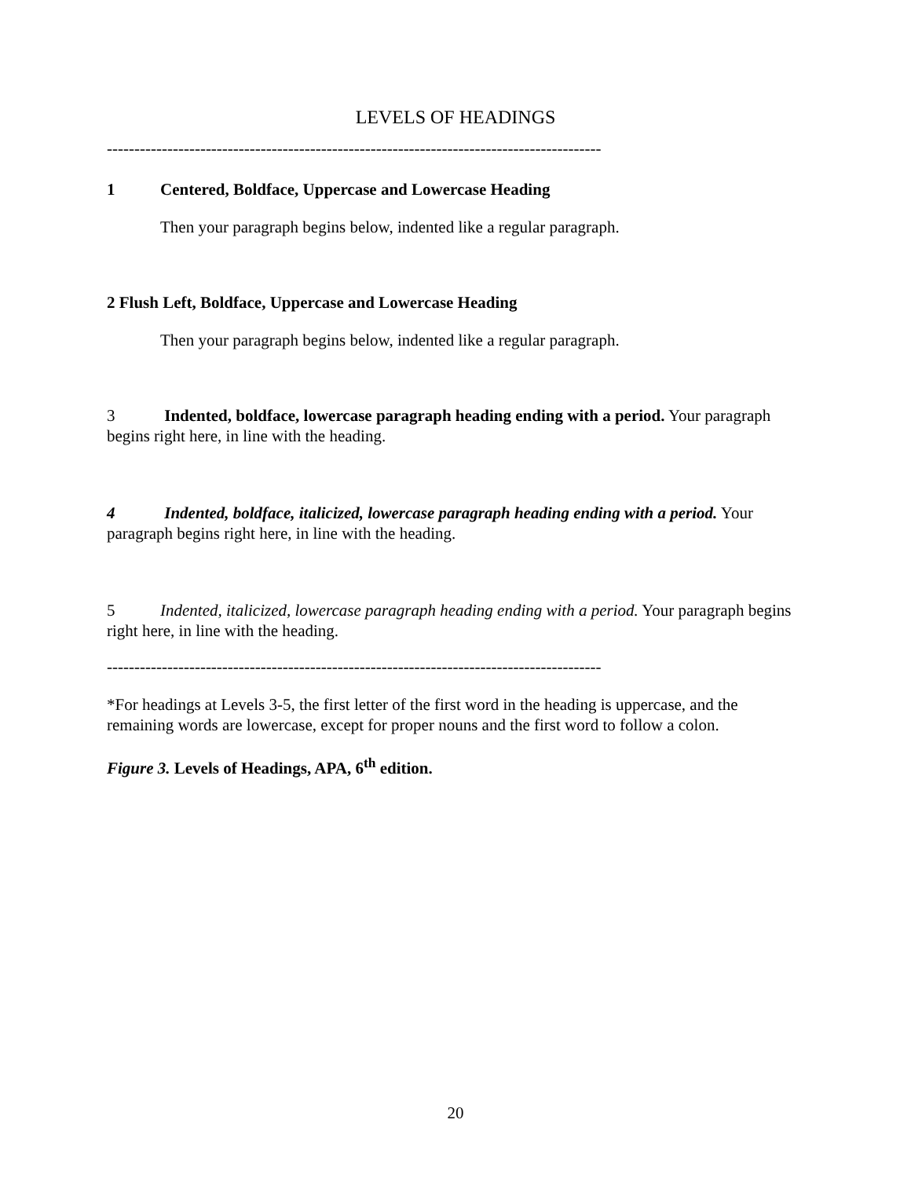LEVELS OF HEADINGS
------------------------------------------------------------------------------------------
1 Centered, Boldface, Uppercase and Lowercase Heading
Then your paragraph begins below, indented like a regular paragraph.
2 Flush Left, Boldface, Uppercase and Lowercase Heading
Then your paragraph begins below, indented like a regular paragraph.
3 Indented, boldface, lowercase paragraph heading ending with a period. Your paragraph begins right here, in line with the heading.
4 Indented, boldface, italicized, lowercase paragraph heading ending with a period. Your paragraph begins right here, in line with the heading.
5 Indented, italicized, lowercase paragraph heading ending with a period. Your paragraph begins right here, in line with the heading.
------------------------------------------------------------------------------------------
*For headings at Levels 3-5, the first letter of the first word in the heading is uppercase, and the remaining words are lowercase, except for proper nouns and the first word to follow a colon.
Figure 3. Levels of Headings, APA, 6<sup>th</sup> edition.
20